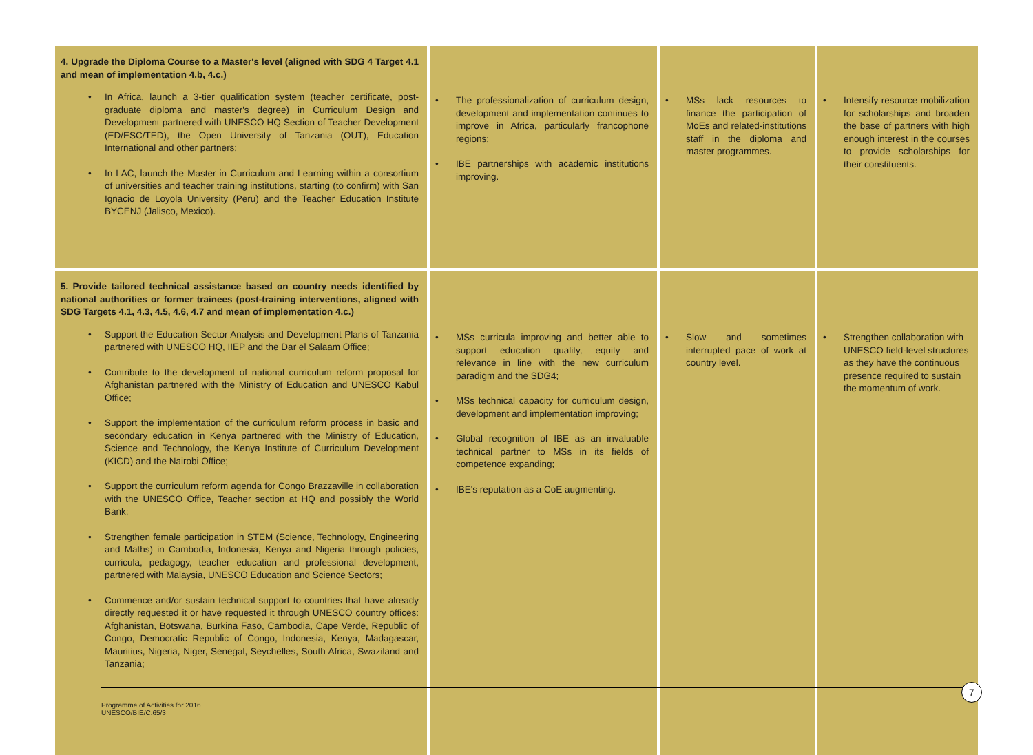| 4. Upgrade the Diploma Course to a Master's level (aligned with SDG 4 Target 4.1 and mean of implementation 4.b, 4.c.) In Africa, launch a 3-tier qualification system (teacher certificate, post-graduate diploma and master's degree) in Curriculum Design and Development partnered with UNESCO HQ Section of Teacher Development (ED/ESC/TED), the Open University of Tanzania (OUT), Education International and other partners; In LAC, launch the Master in Curriculum and Learning within a consortium of universities and teacher training institutions, starting (to confirm) with San Ignacio de Loyola University (Peru) and the Teacher Education Institute BYCENJ (Jalisco, Mexico). | The professionalization of curriculum design, development and implementation continues to improve in Africa, particularly francophone regions; IBE partnerships with academic institutions improving. | MSs lack resources to finance the participation of MoEs and related-institutions staff in the diploma and master programmes. | Intensify resource mobilization for scholarships and broaden the base of partners with high enough interest in the courses to provide scholarships for their constituents. |
| 5. Provide tailored technical assistance based on country needs identified by national authorities or former trainees (post-training interventions, aligned with SDG Targets 4.1, 4.3, 4.5, 4.6, 4.7 and mean of implementation 4.c.) Support the Education Sector Analysis and Development Plans of Tanzania partnered with UNESCO HQ, IIEP and the Dar el Salaam Office; Contribute to the development of national curriculum reform proposal for Afghanistan partnered with the Ministry of Education and UNESCO Kabul Office; Support the implementation of the curriculum reform process in basic and secondary education in Kenya partnered with the Ministry of Education, Science and Technology, the Kenya Institute of Curriculum Development (KICD) and the Nairobi Office; Support the curriculum reform agenda for Congo Brazzaville in collaboration with the UNESCO Office, Teacher section at HQ and possibly the World Bank; Strengthen female participation in STEM (Science, Technology, Engineering and Maths) in Cambodia, Indonesia, Kenya and Nigeria through policies, curricula, pedagogy, teacher education and professional development, partnered with Malaysia, UNESCO Education and Science Sectors; Commence and/or sustain technical support to countries that have already directly requested it or have requested it through UNESCO country offices: Afghanistan, Botswana, Burkina Faso, Cambodia, Cape Verde, Republic of Congo, Democratic Republic of Congo, Indonesia, Kenya, Madagascar, Mauritius, Nigeria, Niger, Senegal, Seychelles, South Africa, Swaziland and Tanzania; | MSs curricula improving and better able to support education quality, equity and relevance in line with the new curriculum paradigm and the SDG4; MSs technical capacity for curriculum design, development and implementation improving; Global recognition of IBE as an invaluable technical partner to MSs in its fields of competence expanding; IBE's reputation as a CoE augmenting. | Slow and sometimes interrupted pace of work at country level. | Strengthen collaboration with UNESCO field-level structures as they have the continuous presence required to sustain the momentum of work. |
7
Programme of Activities for 2016
UNESCO/BIE/C.65/3